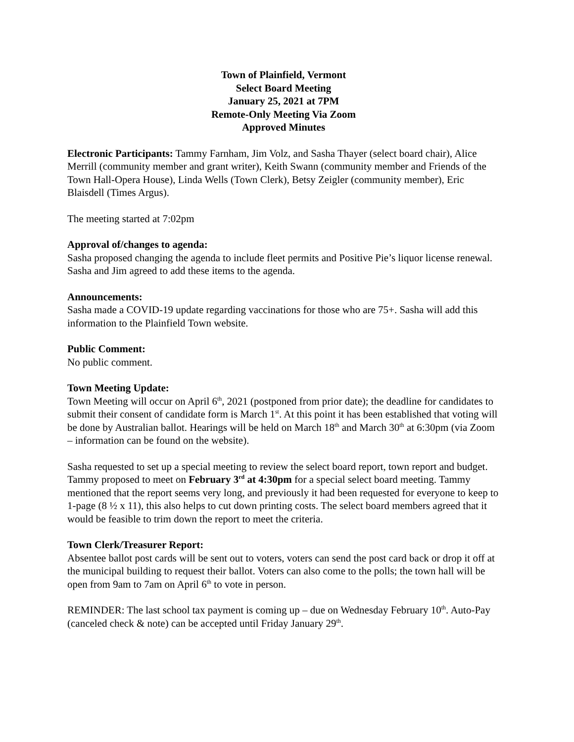Town of Plainfield, Vermont
Select Board Meeting
January 25, 2021 at 7PM
Remote-Only Meeting Via Zoom
Approved Minutes
Electronic Participants: Tammy Farnham, Jim Volz, and Sasha Thayer (select board chair), Alice Merrill (community member and grant writer), Keith Swann (community member and Friends of the Town Hall-Opera House), Linda Wells (Town Clerk), Betsy Zeigler (community member), Eric Blaisdell (Times Argus).
The meeting started at 7:02pm
Approval of/changes to agenda:
Sasha proposed changing the agenda to include fleet permits and Positive Pie’s liquor license renewal. Sasha and Jim agreed to add these items to the agenda.
Announcements:
Sasha made a COVID-19 update regarding vaccinations for those who are 75+. Sasha will add this information to the Plainfield Town website.
Public Comment:
No public comment.
Town Meeting Update:
Town Meeting will occur on April 6<sup>th</sup>, 2021 (postponed from prior date); the deadline for candidates to submit their consent of candidate form is March 1<sup>st</sup>. At this point it has been established that voting will be done by Australian ballot. Hearings will be held on March 18<sup>th</sup> and March 30<sup>th</sup> at 6:30pm (via Zoom – information can be found on the website).
Sasha requested to set up a special meeting to review the select board report, town report and budget. Tammy proposed to meet on February 3<sup>rd</sup> at 4:30pm for a special select board meeting. Tammy mentioned that the report seems very long, and previously it had been requested for everyone to keep to 1-page (8 ½ x 11), this also helps to cut down printing costs. The select board members agreed that it would be feasible to trim down the report to meet the criteria.
Town Clerk/Treasurer Report:
Absentee ballot post cards will be sent out to voters, voters can send the post card back or drop it off at the municipal building to request their ballot. Voters can also come to the polls; the town hall will be open from 9am to 7am on April 6<sup>th</sup> to vote in person.
REMINDER: The last school tax payment is coming up – due on Wednesday February 10<sup>th</sup>. Auto-Pay (canceled check & note) can be accepted until Friday January 29<sup>th</sup>.